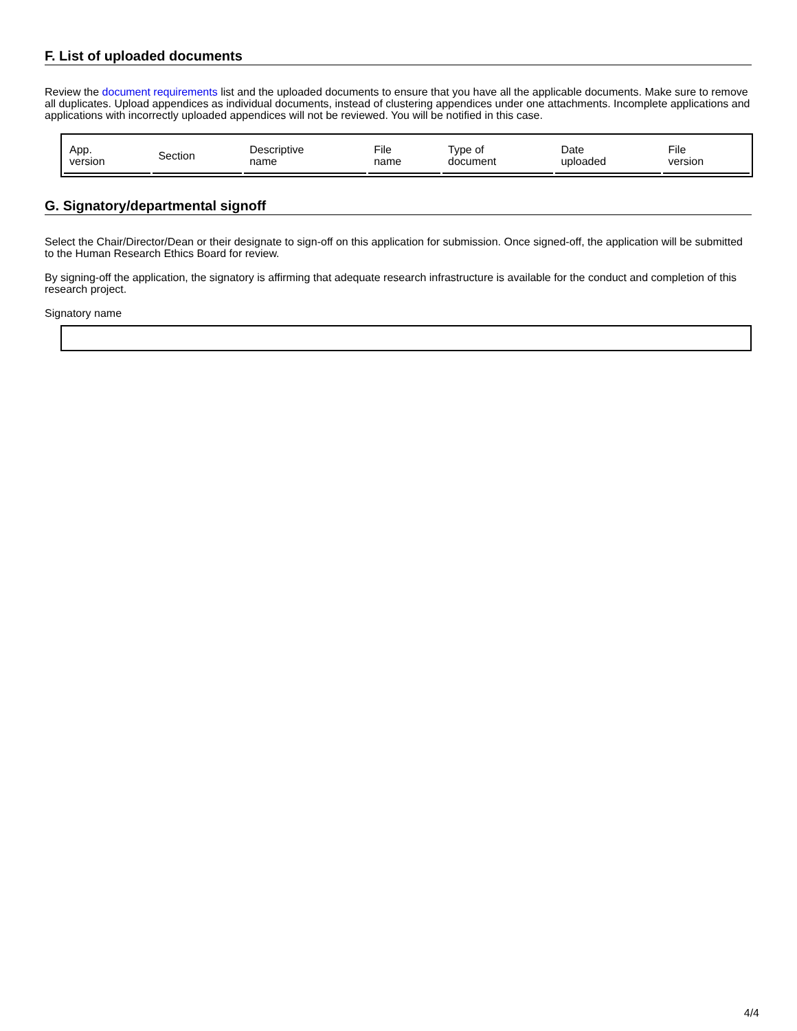F. List of uploaded documents
Review the document requirements list and the uploaded documents to ensure that you have all the applicable documents. Make sure to remove all duplicates. Upload appendices as individual documents, instead of clustering appendices under one attachments. Incomplete applications and applications with incorrectly uploaded appendices will not be reviewed. You will be notified in this case.
| App. version | Section | Descriptive name | File name | Type of document | Date uploaded | File version |
| --- | --- | --- | --- | --- | --- | --- |
G. Signatory/departmental signoff
Select the Chair/Director/Dean or their designate to sign-off on this application for submission. Once signed-off, the application will be submitted to the Human Research Ethics Board for review.
By signing-off the application, the signatory is affirming that adequate research infrastructure is available for the conduct and completion of this research project.
Signatory name
4/4